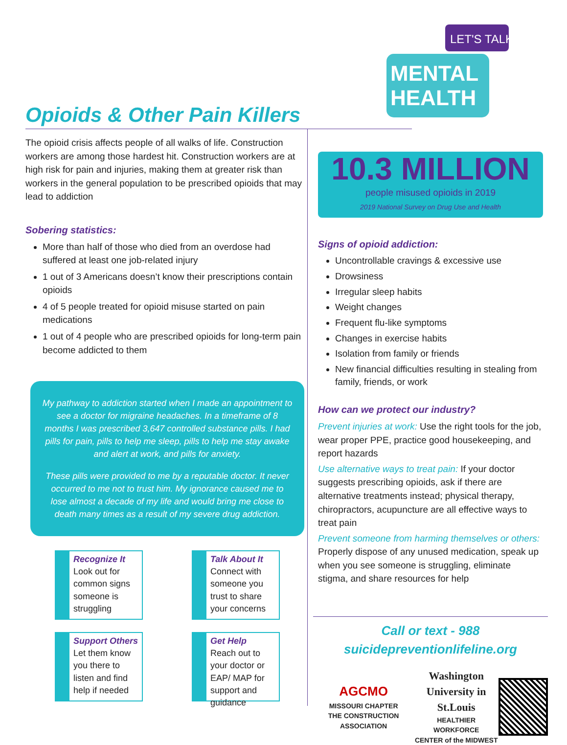LET'S TALK
MENTAL
HEALTH
Opioids & Other Pain Killers
The opioid crisis affects people of all walks of life. Construction workers are among those hardest hit. Construction workers are at high risk for pain and injuries, making them at greater risk than workers in the general population to be prescribed opioids that may lead to addiction
Sobering statistics:
More than half of those who died from an overdose had suffered at least one job-related injury
1 out of 3 Americans doesn’t know their prescriptions contain opioids
4 of 5 people treated for opioid misuse started on pain medications
1 out of 4 people who are prescribed opioids for long-term pain become addicted to them
My pathway to addiction started when I made an appointment to see a doctor for migraine headaches. In a timeframe of 8 months I was prescribed 3,647 controlled substance pills. I had pills for pain, pills to help me sleep, pills to help me stay awake and alert at work, and pills for anxiety.
These pills were provided to me by a reputable doctor. It never occurred to me not to trust him. My ignorance caused me to lose almost a decade of my life and would bring me close to death many times as a result of my severe drug addiction.
10.3 MILLION
people misused opioids in 2019
2019 National Survey on Drug Use and Health
Signs of opioid addiction:
Uncontrollable cravings & excessive use
Drowsiness
Irregular sleep habits
Weight changes
Frequent flu-like symptoms
Changes in exercise habits
Isolation from family or friends
New financial difficulties resulting in stealing from family, friends, or work
How can we protect our industry?
Prevent injuries at work: Use the right tools for the job, wear proper PPE, practice good housekeeping, and report hazards
Use alternative ways to treat pain: If your doctor suggests prescribing opioids, ask if there are alternative treatments instead; physical therapy, chiropractors, acupuncture are all effective ways to treat pain
Prevent someone from harming themselves or others: Properly dispose of any unused medication, speak up when you see someone is struggling, eliminate stigma, and share resources for help
Recognize It
Look out for common signs someone is struggling
Talk About It
Connect with someone you trust to share your concerns
Support Others
Let them know you there to listen and find help if needed
Get Help
Reach out to your doctor or EAP/ MAP for support and guidance
Call or text - 988
suicidepreventionlifeline.org
AGCMO
MISSOURI CHAPTER
THE CONSTRUCTION ASSOCIATION
Washington
University in St.Louis
HEALTHIER WORKFORCE
CENTER of the MIDWEST